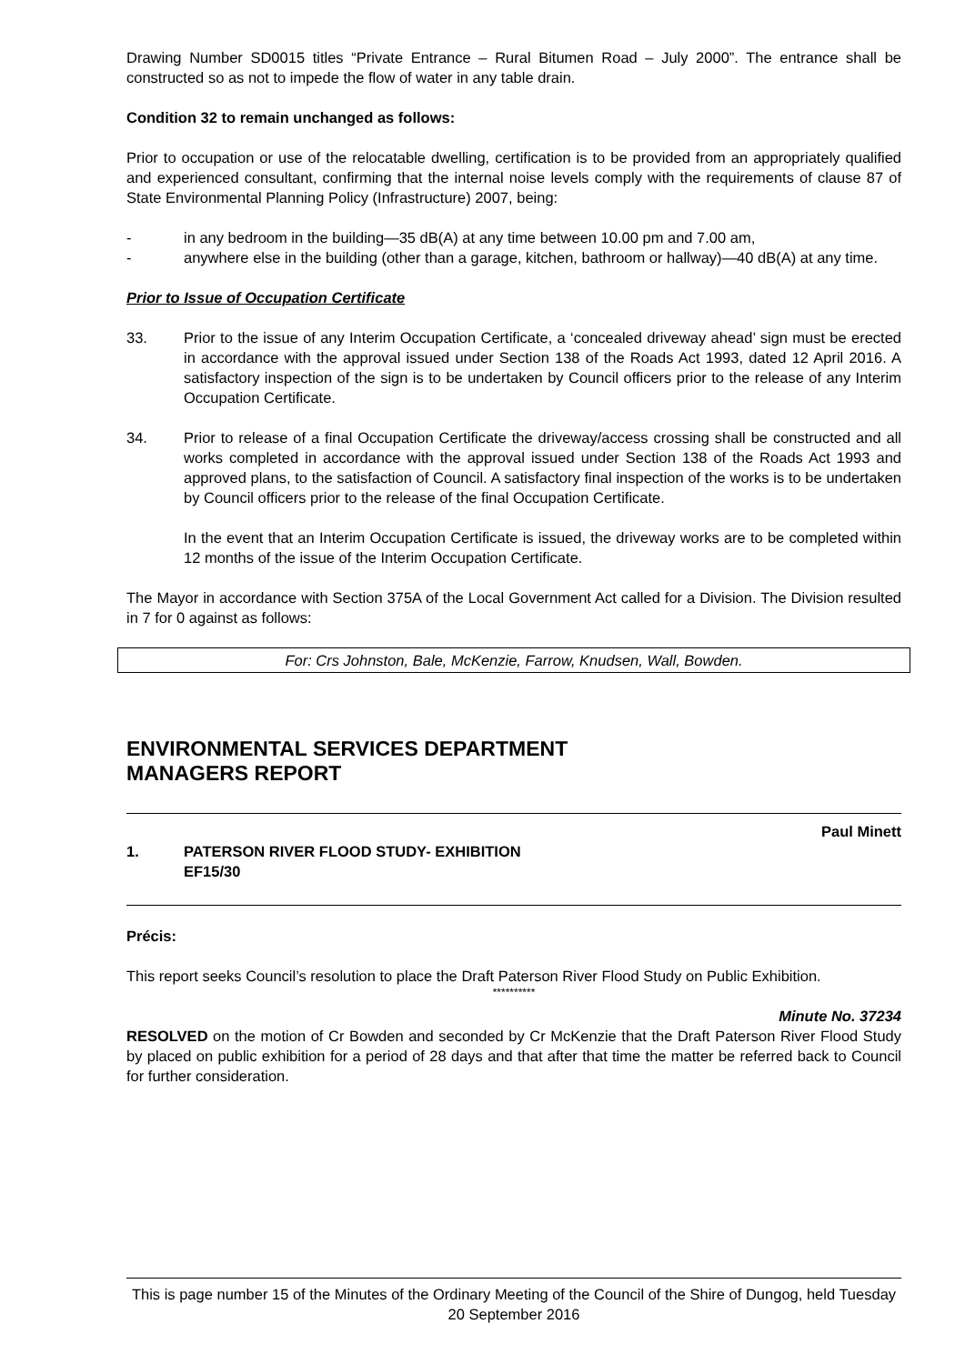Drawing Number SD0015 titles “Private Entrance – Rural Bitumen Road – July 2000”. The entrance shall be constructed so as not to impede the flow of water in any table drain.
Condition 32 to remain unchanged as follows:
Prior to occupation or use of the relocatable dwelling, certification is to be provided from an appropriately qualified and experienced consultant, confirming that the internal noise levels comply with the requirements of clause 87 of State Environmental Planning Policy (Infrastructure) 2007, being:
- in any bedroom in the building—35 dB(A) at any time between 10.00 pm and 7.00 am,
- anywhere else in the building (other than a garage, kitchen, bathroom or hallway)—40 dB(A) at any time.
Prior to Issue of Occupation Certificate
33. Prior to the issue of any Interim Occupation Certificate, a ‘concealed driveway ahead’ sign must be erected in accordance with the approval issued under Section 138 of the Roads Act 1993, dated 12 April 2016. A satisfactory inspection of the sign is to be undertaken by Council officers prior to the release of any Interim Occupation Certificate.
34. Prior to release of a final Occupation Certificate the driveway/access crossing shall be constructed and all works completed in accordance with the approval issued under Section 138 of the Roads Act 1993 and approved plans, to the satisfaction of Council. A satisfactory final inspection of the works is to be undertaken by Council officers prior to the release of the final Occupation Certificate.
In the event that an Interim Occupation Certificate is issued, the driveway works are to be completed within 12 months of the issue of the Interim Occupation Certificate.
The Mayor in accordance with Section 375A of the Local Government Act called for a Division. The Division resulted in 7 for 0 against as follows:
For: Crs Johnston, Bale, McKenzie, Farrow, Knudsen, Wall, Bowden.
ENVIRONMENTAL SERVICES DEPARTMENT
MANAGERS REPORT
Paul Minett
1. PATERSON RIVER FLOOD STUDY- EXHIBITION
EF15/30
Précis:
This report seeks Council’s resolution to place the Draft Paterson River Flood Study on Public Exhibition.
**********
Minute No. 37234
RESOLVED on the motion of Cr Bowden and seconded by Cr McKenzie that the Draft Paterson River Flood Study by placed on public exhibition for a period of 28 days and that after that time the matter be referred back to Council for further consideration.
This is page number 15 of the Minutes of the Ordinary Meeting of the Council of the Shire of Dungog, held Tuesday 20 September 2016